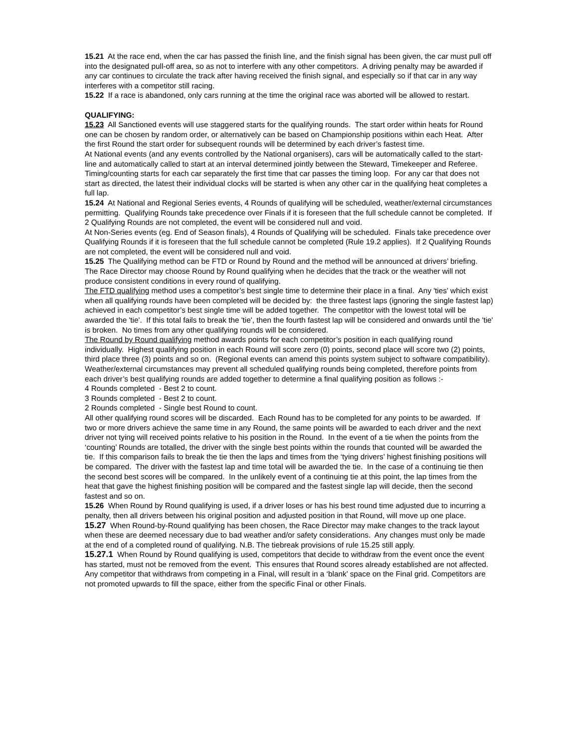15.21 At the race end, when the car has passed the finish line, and the finish signal has been given, the car must pull off into the designated pull-off area, so as not to interfere with any other competitors. A driving penalty may be awarded if any car continues to circulate the track after having received the finish signal, and especially so if that car in any way interferes with a competitor still racing.
15.22 If a race is abandoned, only cars running at the time the original race was aborted will be allowed to restart.
QUALIFYING:
15.23 All Sanctioned events will use staggered starts for the qualifying rounds. The start order within heats for Round one can be chosen by random order, or alternatively can be based on Championship positions within each Heat. After the first Round the start order for subsequent rounds will be determined by each driver’s fastest time.
At National events (and any events controlled by the National organisers), cars will be automatically called to the start-line and automatically called to start at an interval determined jointly between the Steward, Timekeeper and Referee. Timing/counting starts for each car separately the first time that car passes the timing loop. For any car that does not start as directed, the latest their individual clocks will be started is when any other car in the qualifying heat completes a full lap.
15.24 At National and Regional Series events, 4 Rounds of qualifying will be scheduled, weather/external circumstances permitting. Qualifying Rounds take precedence over Finals if it is foreseen that the full schedule cannot be completed. If 2 Qualifying Rounds are not completed, the event will be considered null and void.
At Non-Series events (eg. End of Season finals), 4 Rounds of Qualifying will be scheduled. Finals take precedence over Qualifying Rounds if it is foreseen that the full schedule cannot be completed (Rule 19.2 applies). If 2 Qualifying Rounds are not completed, the event will be considered null and void.
15.25 The Qualifying method can be FTD or Round by Round and the method will be announced at drivers’ briefing. The Race Director may choose Round by Round qualifying when he decides that the track or the weather will not produce consistent conditions in every round of qualifying.
The FTD qualifying method uses a competitor’s best single time to determine their place in a final. Any 'ties' which exist when all qualifying rounds have been completed will be decided by: the three fastest laps (ignoring the single fastest lap) achieved in each competitor’s best single time will be added together. The competitor with the lowest total will be awarded the 'tie'. If this total fails to break the 'tie', then the fourth fastest lap will be considered and onwards until the 'tie' is broken. No times from any other qualifying rounds will be considered.
The Round by Round qualifying method awards points for each competitor’s position in each qualifying round individually. Highest qualifying position in each Round will score zero (0) points, second place will score two (2) points, third place three (3) points and so on. (Regional events can amend this points system subject to software compatibility). Weather/external circumstances may prevent all scheduled qualifying rounds being completed, therefore points from each driver’s best qualifying rounds are added together to determine a final qualifying position as follows :-
4 Rounds completed - Best 2 to count.
3 Rounds completed - Best 2 to count.
2 Rounds completed - Single best Round to count.
All other qualifying round scores will be discarded. Each Round has to be completed for any points to be awarded. If two or more drivers achieve the same time in any Round, the same points will be awarded to each driver and the next driver not tying will received points relative to his position in the Round. In the event of a tie when the points from the ‘counting’ Rounds are totalled, the driver with the single best points within the rounds that counted will be awarded the tie. If this comparison fails to break the tie then the laps and times from the ‘tying drivers’ highest finishing positions will be compared. The driver with the fastest lap and time total will be awarded the tie. In the case of a continuing tie then the second best scores will be compared. In the unlikely event of a continuing tie at this point, the lap times from the heat that gave the highest finishing position will be compared and the fastest single lap will decide, then the second fastest and so on.
15.26 When Round by Round qualifying is used, if a driver loses or has his best round time adjusted due to incurring a penalty, then all drivers between his original position and adjusted position in that Round, will move up one place.
15.27 When Round-by-Round qualifying has been chosen, the Race Director may make changes to the track layout when these are deemed necessary due to bad weather and/or safety considerations. Any changes must only be made at the end of a completed round of qualifying. N.B. The tiebreak provisions of rule 15.25 still apply.
15.27.1 When Round by Round qualifying is used, competitors that decide to withdraw from the event once the event has started, must not be removed from the event. This ensures that Round scores already established are not affected.
Any competitor that withdraws from competing in a Final, will result in a ‘blank’ space on the Final grid. Competitors are not promoted upwards to fill the space, either from the specific Final or other Finals.